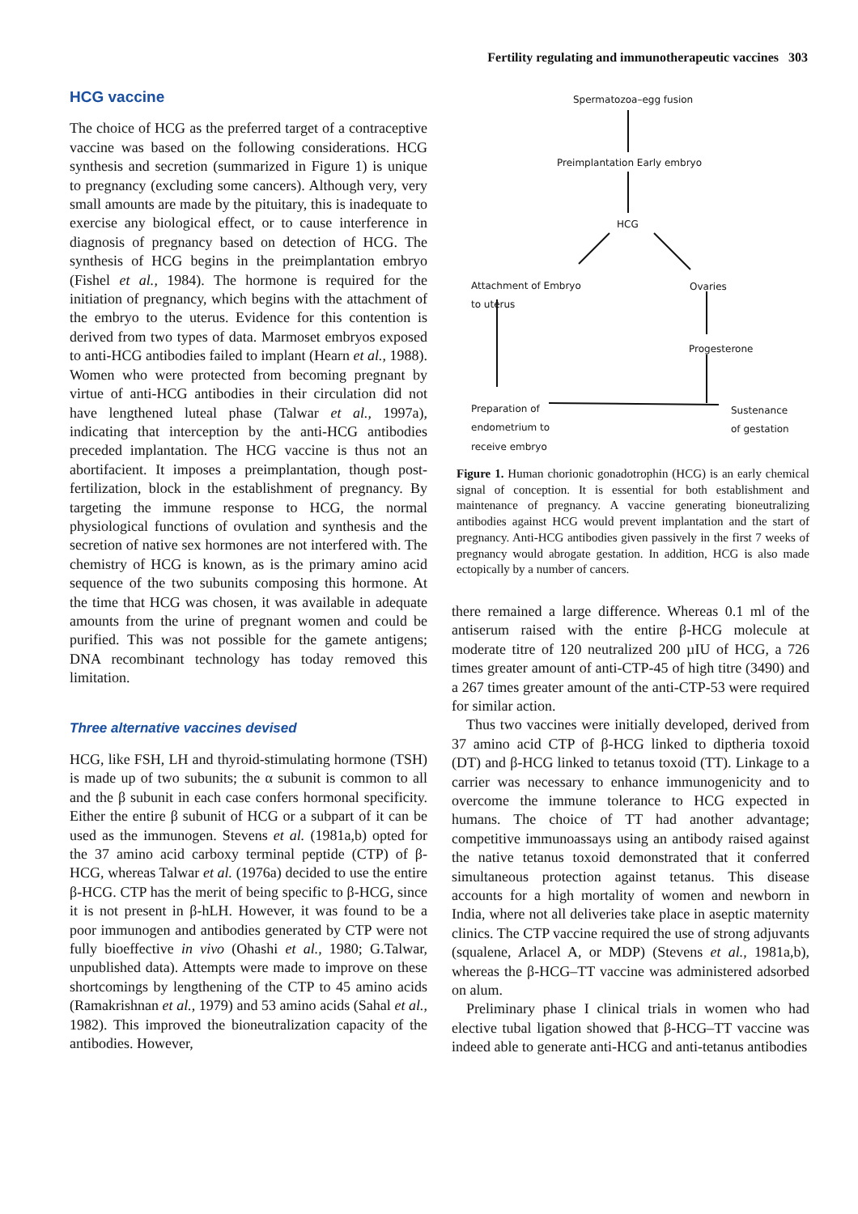Fertility regulating and immunotherapeutic vaccines 303
HCG vaccine
The choice of HCG as the preferred target of a contraceptive vaccine was based on the following considerations. HCG synthesis and secretion (summarized in Figure 1) is unique to pregnancy (excluding some cancers). Although very, very small amounts are made by the pituitary, this is inadequate to exercise any biological effect, or to cause interference in diagnosis of pregnancy based on detection of HCG. The synthesis of HCG begins in the preimplantation embryo (Fishel et al., 1984). The hormone is required for the initiation of pregnancy, which begins with the attachment of the embryo to the uterus. Evidence for this contention is derived from two types of data. Marmoset embryos exposed to anti-HCG antibodies failed to implant (Hearn et al., 1988). Women who were protected from becoming pregnant by virtue of anti-HCG antibodies in their circulation did not have lengthened luteal phase (Talwar et al., 1997a), indicating that interception by the anti-HCG antibodies preceded implantation. The HCG vaccine is thus not an abortifacient. It imposes a preimplantation, though post-fertilization, block in the establishment of pregnancy. By targeting the immune response to HCG, the normal physiological functions of ovulation and synthesis and the secretion of native sex hormones are not interfered with. The chemistry of HCG is known, as is the primary amino acid sequence of the two subunits composing this hormone. At the time that HCG was chosen, it was available in adequate amounts from the urine of pregnant women and could be purified. This was not possible for the gamete antigens; DNA recombinant technology has today removed this limitation.
Three alternative vaccines devised
HCG, like FSH, LH and thyroid-stimulating hormone (TSH) is made up of two subunits; the α subunit is common to all and the β subunit in each case confers hormonal specificity. Either the entire β subunit of HCG or a subpart of it can be used as the immunogen. Stevens et al. (1981a,b) opted for the 37 amino acid carboxy terminal peptide (CTP) of β-HCG, whereas Talwar et al. (1976a) decided to use the entire β-HCG. CTP has the merit of being specific to β-HCG, since it is not present in β-hLH. However, it was found to be a poor immunogen and antibodies generated by CTP were not fully bioeffective in vivo (Ohashi et al., 1980; G.Talwar, unpublished data). Attempts were made to improve on these shortcomings by lengthening of the CTP to 45 amino acids (Ramakrishnan et al., 1979) and 53 amino acids (Sahal et al., 1982). This improved the bioneutralization capacity of the antibodies. However,
Spermatozoa–egg fusion
Preimplantation Early embryo
HCG
Attachment of Embryo
to uterus
Ovaries
Progesterone
Preparation of
endometrium to
receive embryo
Sustenance
of gestation
Figure 1. Human chorionic gonadotrophin (HCG) is an early chemical signal of conception. It is essential for both establishment and maintenance of pregnancy. A vaccine generating bioneutralizing antibodies against HCG would prevent implantation and the start of pregnancy. Anti-HCG antibodies given passively in the first 7 weeks of pregnancy would abrogate gestation. In addition, HCG is also made ectopically by a number of cancers.
there remained a large difference. Whereas 0.1 ml of the antiserum raised with the entire β-HCG molecule at moderate titre of 120 neutralized 200 µIU of HCG, a 726 times greater amount of anti-CTP-45 of high titre (3490) and a 267 times greater amount of the anti-CTP-53 were required for similar action.
Thus two vaccines were initially developed, derived from 37 amino acid CTP of β-HCG linked to diptheria toxoid (DT) and β-HCG linked to tetanus toxoid (TT). Linkage to a carrier was necessary to enhance immunogenicity and to overcome the immune tolerance to HCG expected in humans. The choice of TT had another advantage; competitive immunoassays using an antibody raised against the native tetanus toxoid demonstrated that it conferred simultaneous protection against tetanus. This disease accounts for a high mortality of women and newborn in India, where not all deliveries take place in aseptic maternity clinics. The CTP vaccine required the use of strong adjuvants (squalene, Arlacel A, or MDP) (Stevens et al., 1981a,b), whereas the β-HCG–TT vaccine was administered adsorbed on alum.
Preliminary phase I clinical trials in women who had elective tubal ligation showed that β-HCG–TT vaccine was indeed able to generate anti-HCG and anti-tetanus antibodies